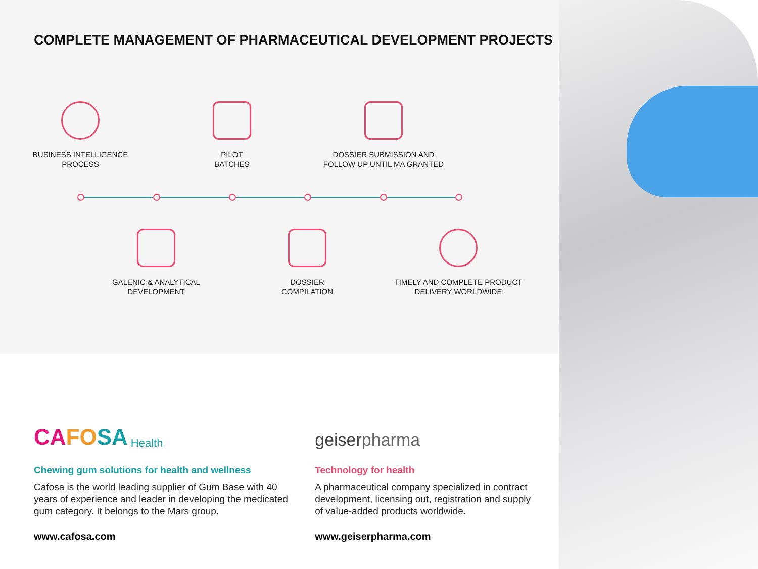COMPLETE MANAGEMENT OF PHARMACEUTICAL DEVELOPMENT PROJECTS
BUSINESS INTELLIGENCE
PROCESS
PILOT
BATCHES
DOSSIER SUBMISSION AND
FOLLOW UP UNTIL MA GRANTED
GALENIC & ANALYTICAL
DEVELOPMENT
DOSSIER
COMPILATION
TIMELY AND COMPLETE PRODUCT
DELIVERY WORLDWIDE
CA FO SA Health
Chewing gum solutions for health and wellness
Cafosa is the world leading supplier of Gum Base with 40 years of experience and leader in developing the medicated gum category. It belongs to the Mars group.
www.cafosa.com
geiser pharma
Technology for health
A pharmaceutical company specialized in contract development, licensing out, registration and supply of value-added products worldwide.
www.geiserpharma.com